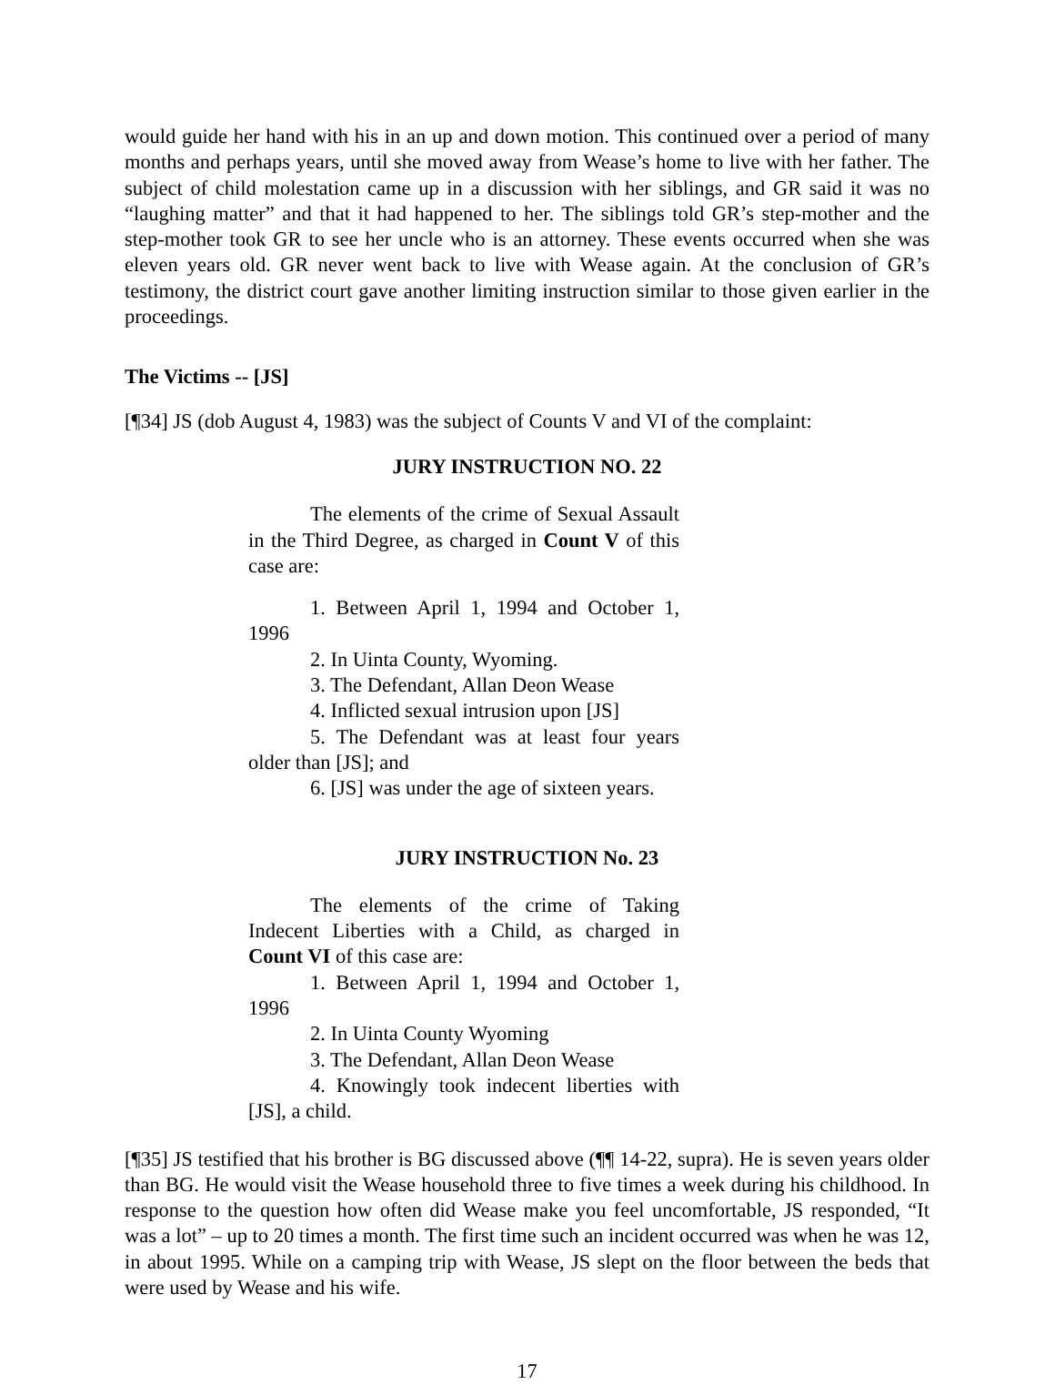would guide her hand with his in an up and down motion. This continued over a period of many months and perhaps years, until she moved away from Wease’s home to live with her father. The subject of child molestation came up in a discussion with her siblings, and GR said it was no “laughing matter” and that it had happened to her. The siblings told GR’s step-mother and the step-mother took GR to see her uncle who is an attorney. These events occurred when she was eleven years old. GR never went back to live with Wease again. At the conclusion of GR’s testimony, the district court gave another limiting instruction similar to those given earlier in the proceedings.
The Victims -- [JS]
[¶34] JS (dob August 4, 1983) was the subject of Counts V and VI of the complaint:
JURY INSTRUCTION NO. 22
The elements of the crime of Sexual Assault in the Third Degree, as charged in Count V of this case are:
1. Between April 1, 1994 and October 1, 1996
2. In Uinta County, Wyoming.
3. The Defendant, Allan Deon Wease
4. Inflicted sexual intrusion upon [JS]
5. The Defendant was at least four years older than [JS]; and
6. [JS] was under the age of sixteen years.
JURY INSTRUCTION No. 23
The elements of the crime of Taking Indecent Liberties with a Child, as charged in Count VI of this case are:
1. Between April 1, 1994 and October 1, 1996
2. In Uinta County Wyoming
3. The Defendant, Allan Deon Wease
4. Knowingly took indecent liberties with [JS], a child.
[¶35] JS testified that his brother is BG discussed above (¶¶ 14-22, supra). He is seven years older than BG. He would visit the Wease household three to five times a week during his childhood. In response to the question how often did Wease make you feel uncomfortable, JS responded, “It was a lot” – up to 20 times a month. The first time such an incident occurred was when he was 12, in about 1995. While on a camping trip with Wease, JS slept on the floor between the beds that were used by Wease and his wife.
17